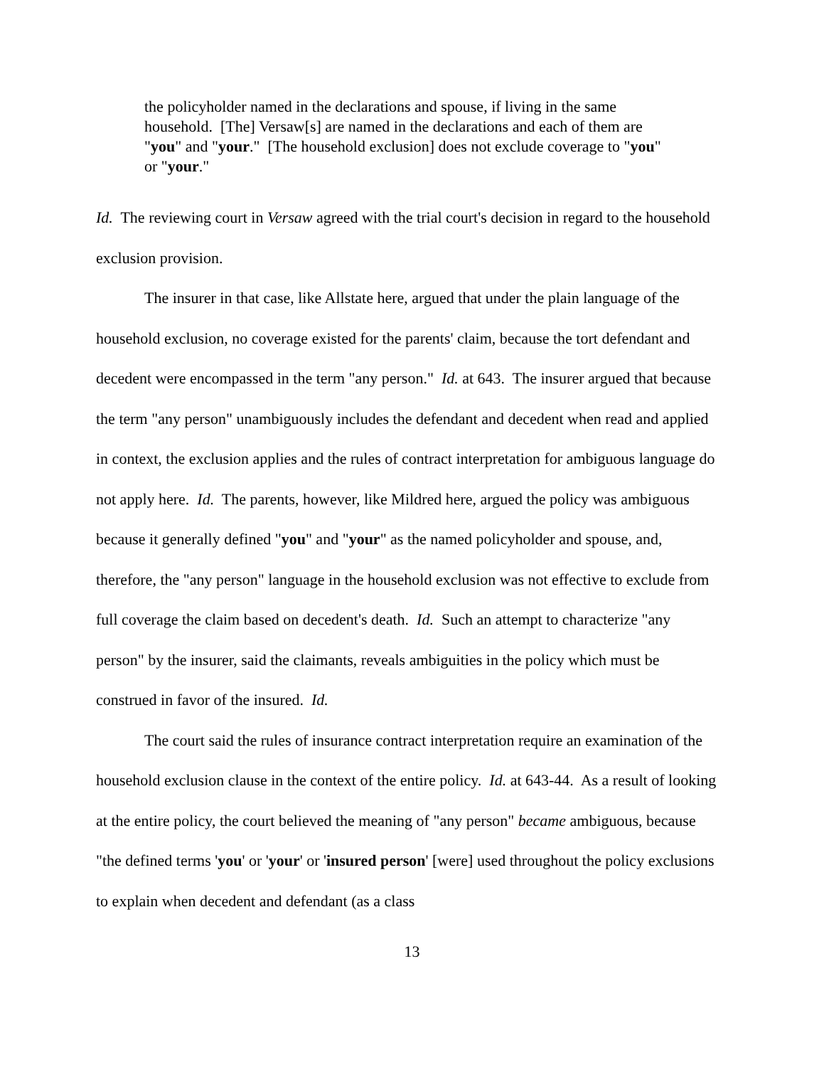the policyholder named in the declarations and spouse, if living in the same household. [The] Versaw[s] are named in the declarations and each of them are "you" and "your." [The household exclusion] does not exclude coverage to "you" or "your."
Id. The reviewing court in Versaw agreed with the trial court's decision in regard to the household exclusion provision.
The insurer in that case, like Allstate here, argued that under the plain language of the household exclusion, no coverage existed for the parents' claim, because the tort defendant and decedent were encompassed in the term "any person." Id. at 643. The insurer argued that because the term "any person" unambiguously includes the defendant and decedent when read and applied in context, the exclusion applies and the rules of contract interpretation for ambiguous language do not apply here. Id. The parents, however, like Mildred here, argued the policy was ambiguous because it generally defined "you" and "your" as the named policyholder and spouse, and, therefore, the "any person" language in the household exclusion was not effective to exclude from full coverage the claim based on decedent's death. Id. Such an attempt to characterize "any person" by the insurer, said the claimants, reveals ambiguities in the policy which must be construed in favor of the insured. Id.
The court said the rules of insurance contract interpretation require an examination of the household exclusion clause in the context of the entire policy. Id. at 643-44. As a result of looking at the entire policy, the court believed the meaning of "any person" became ambiguous, because "the defined terms 'you' or 'your' or 'insured person' [were] used throughout the policy exclusions to explain when decedent and defendant (as a class
13